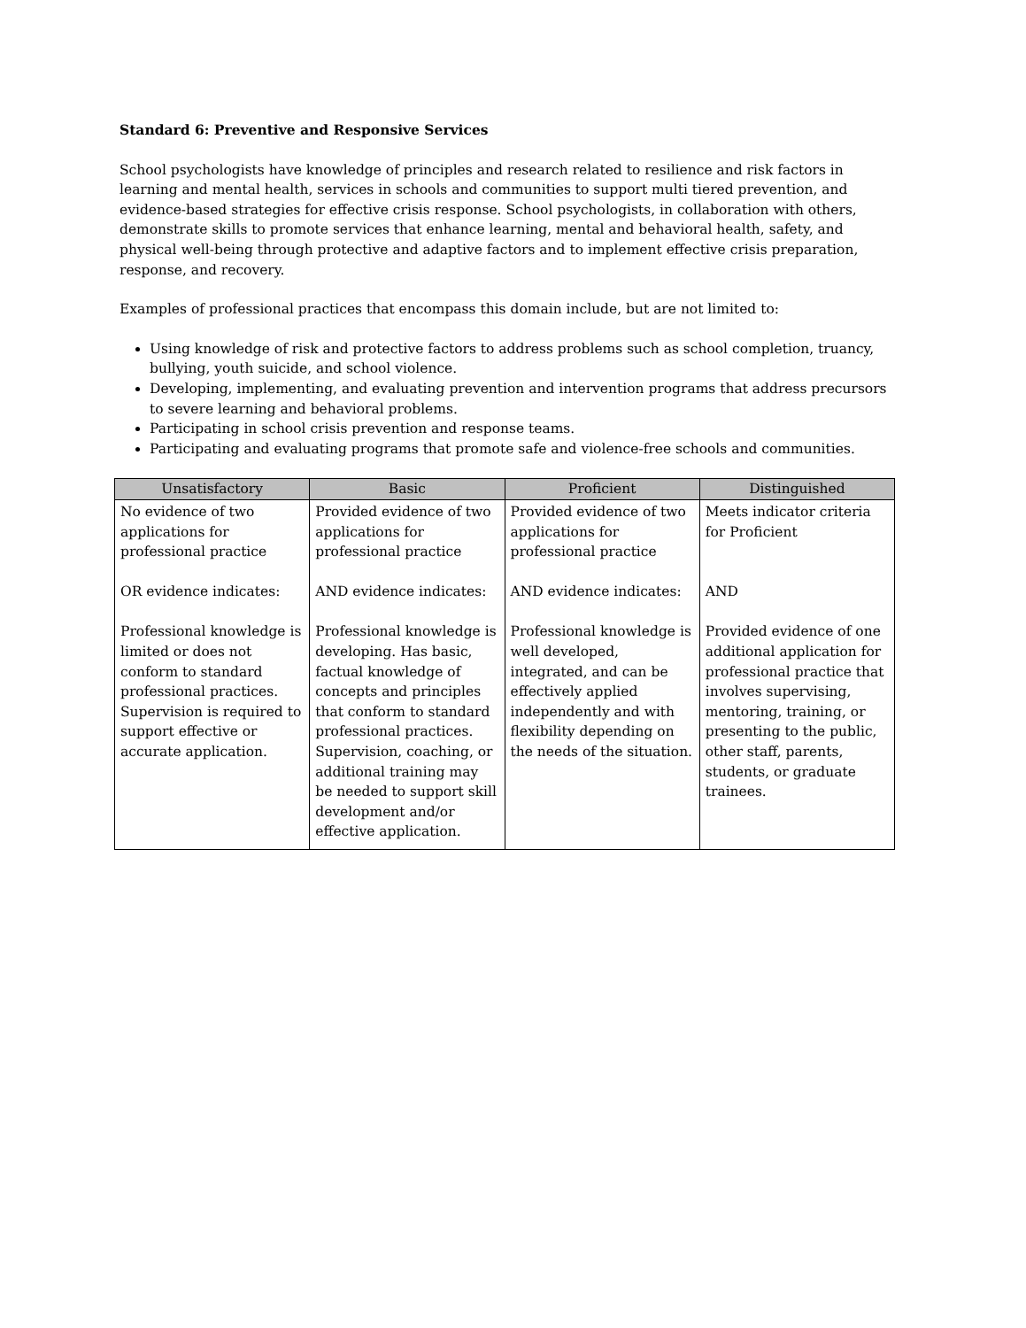Standard 6: Preventive and Responsive Services
School psychologists have knowledge of principles and research related to resilience and risk factors in learning and mental health, services in schools and communities to support multi tiered prevention, and evidence-based strategies for effective crisis response. School psychologists, in collaboration with others, demonstrate skills to promote services that enhance learning, mental and behavioral health, safety, and physical well-being through protective and adaptive factors and to implement effective crisis preparation, response, and recovery.
Examples of professional practices that encompass this domain include, but are not limited to:
Using knowledge of risk and protective factors to address problems such as school completion, truancy, bullying, youth suicide, and school violence.
Developing, implementing, and evaluating prevention and intervention programs that address precursors to severe learning and behavioral problems.
Participating in school crisis prevention and response teams.
Participating and evaluating programs that promote safe and violence-free schools and communities.
| Unsatisfactory | Basic | Proficient | Distinguished |
| --- | --- | --- | --- |
| No evidence of two applications for professional practice OR evidence indicates: Professional knowledge is limited or does not conform to standard professional practices. Supervision is required to support effective or accurate application. | Provided evidence of two applications for professional practice AND evidence indicates: Professional knowledge is developing. Has basic, factual knowledge of concepts and principles that conform to standard professional practices. Supervision, coaching, or additional training may be needed to support skill development and/or effective application. | Provided evidence of two applications for professional practice AND evidence indicates: Professional knowledge is well developed, integrated, and can be effectively applied independently and with flexibility depending on the needs of the situation. | Meets indicator criteria for Proficient AND Provided evidence of one additional application for professional practice that involves supervising, mentoring, training, or presenting to the public, other staff, parents, students, or graduate trainees. |